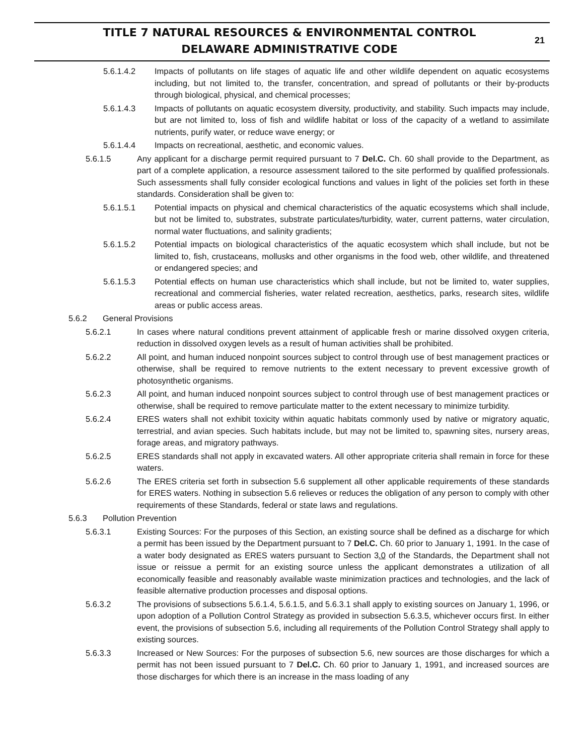TITLE 7 NATURAL RESOURCES & ENVIRONMENTAL CONTROL
DELAWARE ADMINISTRATIVE CODE
21
5.6.1.4.2 Impacts of pollutants on life stages of aquatic life and other wildlife dependent on aquatic ecosystems including, but not limited to, the transfer, concentration, and spread of pollutants or their by-products through biological, physical, and chemical processes;
5.6.1.4.3 Impacts of pollutants on aquatic ecosystem diversity, productivity, and stability. Such impacts may include, but are not limited to, loss of fish and wildlife habitat or loss of the capacity of a wetland to assimilate nutrients, purify water, or reduce wave energy; or
5.6.1.4.4 Impacts on recreational, aesthetic, and economic values.
5.6.1.5 Any applicant for a discharge permit required pursuant to 7 Del.C. Ch. 60 shall provide to the Department, as part of a complete application, a resource assessment tailored to the site performed by qualified professionals. Such assessments shall fully consider ecological functions and values in light of the policies set forth in these standards. Consideration shall be given to:
5.6.1.5.1 Potential impacts on physical and chemical characteristics of the aquatic ecosystems which shall include, but not be limited to, substrates, substrate particulates/turbidity, water, current patterns, water circulation, normal water fluctuations, and salinity gradients;
5.6.1.5.2 Potential impacts on biological characteristics of the aquatic ecosystem which shall include, but not be limited to, fish, crustaceans, mollusks and other organisms in the food web, other wildlife, and threatened or endangered species; and
5.6.1.5.3 Potential effects on human use characteristics which shall include, but not be limited to, water supplies, recreational and commercial fisheries, water related recreation, aesthetics, parks, research sites, wildlife areas or public access areas.
5.6.2 General Provisions
5.6.2.1 In cases where natural conditions prevent attainment of applicable fresh or marine dissolved oxygen criteria, reduction in dissolved oxygen levels as a result of human activities shall be prohibited.
5.6.2.2 All point, and human induced nonpoint sources subject to control through use of best management practices or otherwise, shall be required to remove nutrients to the extent necessary to prevent excessive growth of photosynthetic organisms.
5.6.2.3 All point, and human induced nonpoint sources subject to control through use of best management practices or otherwise, shall be required to remove particulate matter to the extent necessary to minimize turbidity.
5.6.2.4 ERES waters shall not exhibit toxicity within aquatic habitats commonly used by native or migratory aquatic, terrestrial, and avian species. Such habitats include, but may not be limited to, spawning sites, nursery areas, forage areas, and migratory pathways.
5.6.2.5 ERES standards shall not apply in excavated waters. All other appropriate criteria shall remain in force for these waters.
5.6.2.6 The ERES criteria set forth in subsection 5.6 supplement all other applicable requirements of these standards for ERES waters. Nothing in subsection 5.6 relieves or reduces the obligation of any person to comply with other requirements of these Standards, federal or state laws and regulations.
5.6.3 Pollution Prevention
5.6.3.1 Existing Sources: For the purposes of this Section, an existing source shall be defined as a discharge for which a permit has been issued by the Department pursuant to 7 Del.C. Ch. 60 prior to January 1, 1991. In the case of a water body designated as ERES waters pursuant to Section 3.0 of the Standards, the Department shall not issue or reissue a permit for an existing source unless the applicant demonstrates a utilization of all economically feasible and reasonably available waste minimization practices and technologies, and the lack of feasible alternative production processes and disposal options.
5.6.3.2 The provisions of subsections 5.6.1.4, 5.6.1.5, and 5.6.3.1 shall apply to existing sources on January 1, 1996, or upon adoption of a Pollution Control Strategy as provided in subsection 5.6.3.5, whichever occurs first. In either event, the provisions of subsection 5.6, including all requirements of the Pollution Control Strategy shall apply to existing sources.
5.6.3.3 Increased or New Sources: For the purposes of subsection 5.6, new sources are those discharges for which a permit has not been issued pursuant to 7 Del.C. Ch. 60 prior to January 1, 1991, and increased sources are those discharges for which there is an increase in the mass loading of any